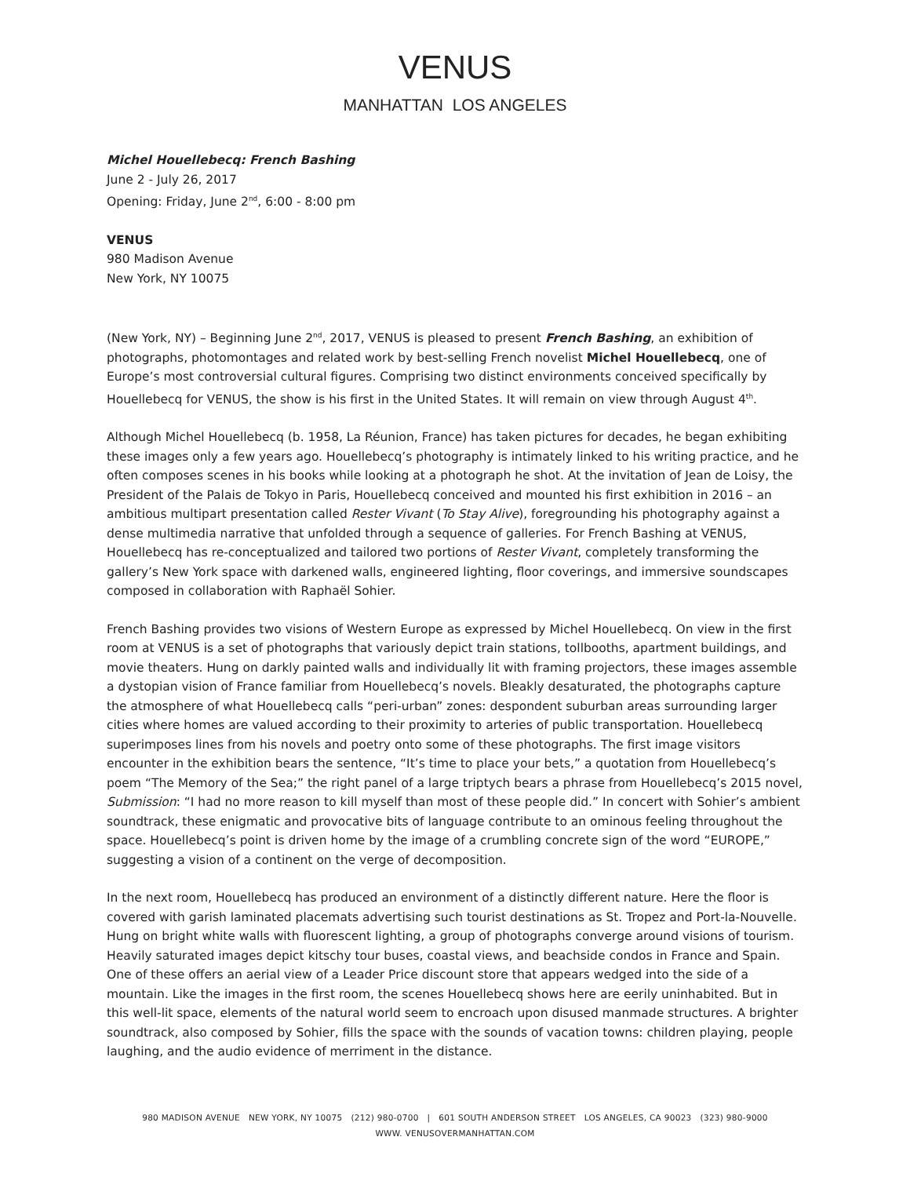VENUS
MANHATTAN LOS ANGELES
Michel Houellebecq: French Bashing
June 2 - July 26, 2017
Opening: Friday, June 2<sup>nd</sup>, 6:00 - 8:00 pm
VENUS
980 Madison Avenue
New York, NY 10075
(New York, NY) – Beginning June 2<sup>nd</sup>, 2017, VENUS is pleased to present French Bashing, an exhibition of photographs, photomontages and related work by best-selling French novelist Michel Houellebecq, one of Europe’s most controversial cultural figures. Comprising two distinct environments conceived specifically by Houellebecq for VENUS, the show is his first in the United States. It will remain on view through August 4<sup>th</sup>.
Although Michel Houellebecq (b. 1958, La Réunion, France) has taken pictures for decades, he began exhibiting these images only a few years ago. Houellebecq’s photography is intimately linked to his writing practice, and he often composes scenes in his books while looking at a photograph he shot. At the invitation of Jean de Loisy, the President of the Palais de Tokyo in Paris, Houellebecq conceived and mounted his first exhibition in 2016 – an ambitious multipart presentation called Rester Vivant (To Stay Alive), foregrounding his photography against a dense multimedia narrative that unfolded through a sequence of galleries. For French Bashing at VENUS, Houellebecq has re-conceptualized and tailored two portions of Rester Vivant, completely transforming the gallery’s New York space with darkened walls, engineered lighting, floor coverings, and immersive soundscapes composed in collaboration with Raphaël Sohier.
French Bashing provides two visions of Western Europe as expressed by Michel Houellebecq. On view in the first room at VENUS is a set of photographs that variously depict train stations, tollbooths, apartment buildings, and movie theaters. Hung on darkly painted walls and individually lit with framing projectors, these images assemble a dystopian vision of France familiar from Houellebecq’s novels. Bleakly desaturated, the photographs capture the atmosphere of what Houellebecq calls “peri-urban” zones: despondent suburban areas surrounding larger cities where homes are valued according to their proximity to arteries of public transportation. Houellebecq superimposes lines from his novels and poetry onto some of these photographs. The first image visitors encounter in the exhibition bears the sentence, “It’s time to place your bets,” a quotation from Houellebecq’s poem “The Memory of the Sea;” the right panel of a large triptych bears a phrase from Houellebecq’s 2015 novel, Submission: “I had no more reason to kill myself than most of these people did.” In concert with Sohier’s ambient soundtrack, these enigmatic and provocative bits of language contribute to an ominous feeling throughout the space. Houellebecq’s point is driven home by the image of a crumbling concrete sign of the word “EUROPE,” suggesting a vision of a continent on the verge of decomposition.
In the next room, Houellebecq has produced an environment of a distinctly different nature. Here the floor is covered with garish laminated placemats advertising such tourist destinations as St. Tropez and Port-la-Nouvelle. Hung on bright white walls with fluorescent lighting, a group of photographs converge around visions of tourism. Heavily saturated images depict kitschy tour buses, coastal views, and beachside condos in France and Spain. One of these offers an aerial view of a Leader Price discount store that appears wedged into the side of a mountain. Like the images in the first room, the scenes Houellebecq shows here are eerily uninhabited. But in this well-lit space, elements of the natural world seem to encroach upon disused manmade structures. A brighter soundtrack, also composed by Sohier, fills the space with the sounds of vacation towns: children playing, people laughing, and the audio evidence of merriment in the distance.
980 MADISON AVENUE NEW YORK, NY 10075 (212) 980-0700 | 601 SOUTH ANDERSON STREET LOS ANGELES, CA 90023 (323) 980-9000
WWW. VENUSOVERMANHATTAN.COM